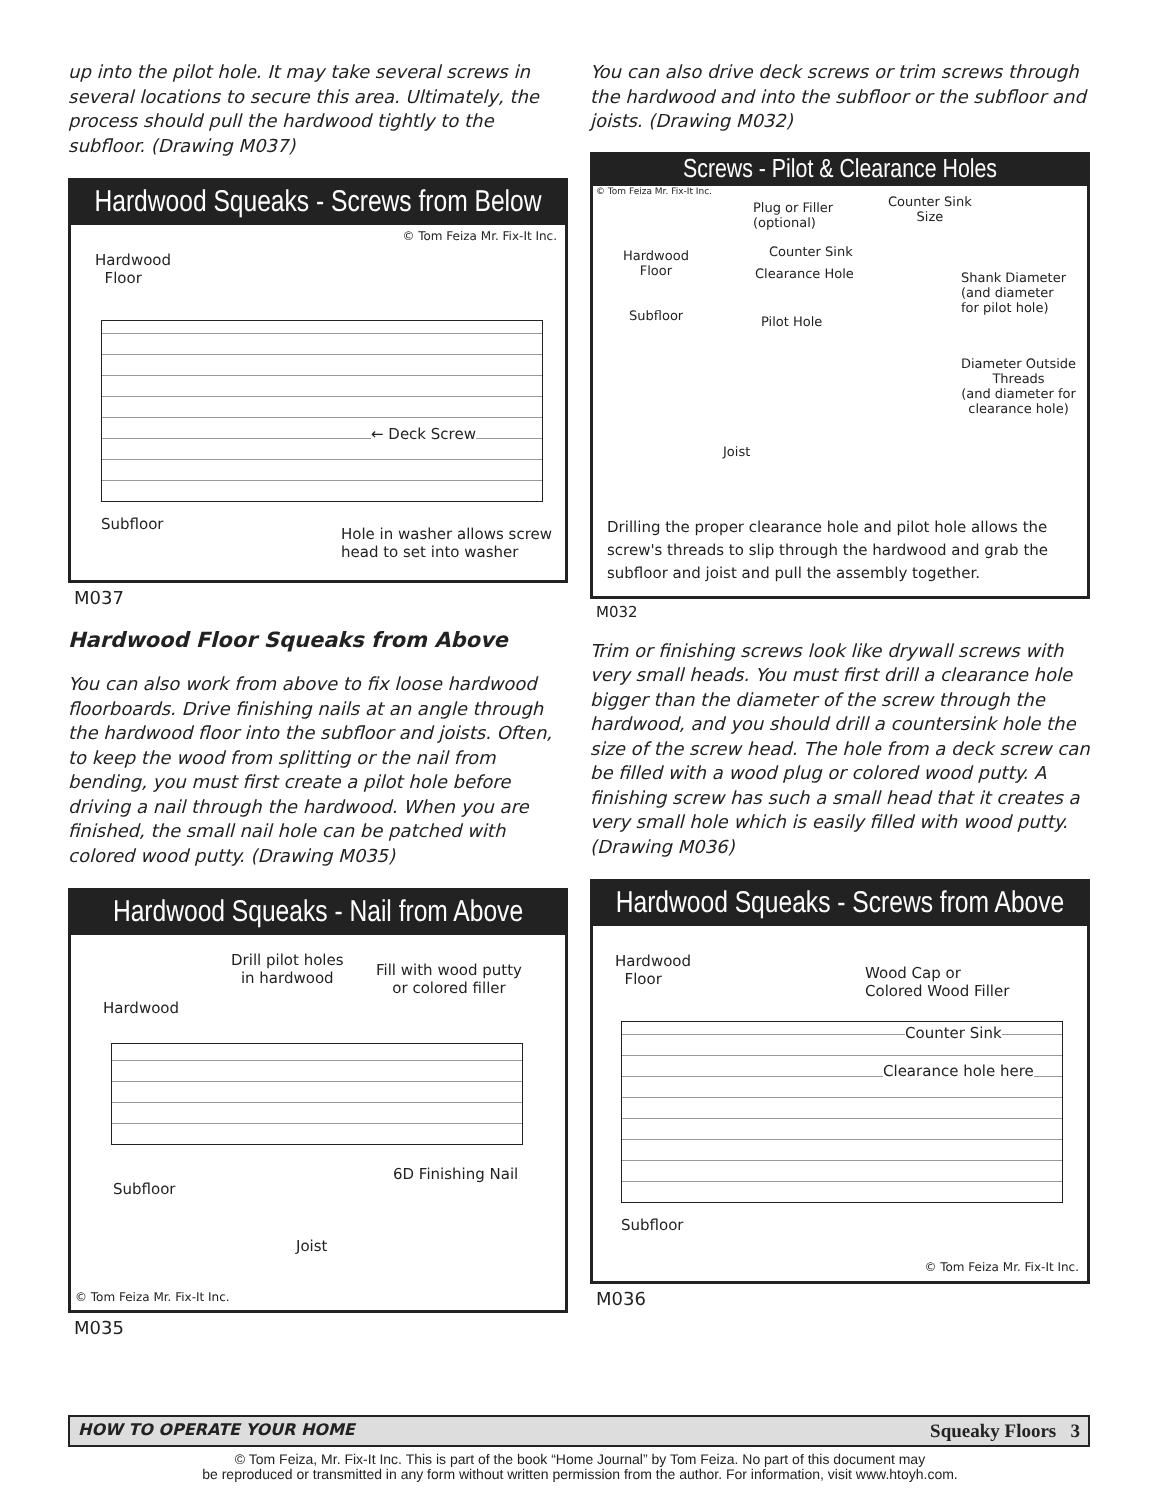up into the pilot hole. It may take several screws in several locations to secure this area. Ultimately, the process should pull the hardwood tightly to the subfloor. (Drawing M037)
Hardwood Squeaks - Screws from Below
© Tom Feiza Mr. Fix-It Inc.
Hardwood
Floor
← Deck Screw
Subfloor
Hole in washer allows screw
head to set into washer
M037
Hardwood Floor Squeaks from Above
You can also work from above to fix loose hardwood floorboards. Drive finishing nails at an angle through the hardwood floor into the subfloor and joists. Often, to keep the wood from splitting or the nail from bending, you must first create a pilot hole before driving a nail through the hardwood. When you are finished, the small nail hole can be patched with colored wood putty. (Drawing M035)
Hardwood Squeaks - Nail from Above
Drill pilot holes
in hardwood Fill with wood putty
or colored filler
Hardwood
Subfloor
6D Finishing Nail
Joist
© Tom Feiza Mr. Fix-It Inc.
M035
You can also drive deck screws or trim screws through the hardwood and into the subfloor or the subfloor and joists. (Drawing M032)
Screws - Pilot & Clearance Holes
© Tom Feiza Mr. Fix-It Inc.
Plug or Filler
(optional)
Counter Sink
Size
Hardwood
Floor
Counter Sink
Clearance Hole Shank Diameter
(and diameter
for pilot hole) Subfloor Pilot Hole
Diameter Outside
Threads
(and diameter for
clearance hole)
Joist
Drilling the proper clearance hole and pilot hole allows the screw's threads to slip through the hardwood and grab the subfloor and joist and pull the assembly together.
M032
Trim or finishing screws look like drywall screws with very small heads. You must first drill a clearance hole bigger than the diameter of the screw through the hardwood, and you should drill a countersink hole the size of the screw head. The hole from a deck screw can be filled with a wood plug or colored wood putty. A finishing screw has such a small head that it creates a very small hole which is easily filled with wood putty. (Drawing M036)
Hardwood Squeaks - Screws from Above
Hardwood
Floor Wood Cap or
Colored Wood Filler
Counter Sink
Clearance hole here
Subfloor
© Tom Feiza Mr. Fix-It Inc.
M036
HOW TO OPERATE YOUR HOME Squeaky Floors 3
© Tom Feiza, Mr. Fix-It Inc. This is part of the book “Home Journal” by Tom Feiza. No part of this document may
be reproduced or transmitted in any form without written permission from the author. For information, visit www.htoyh.com.